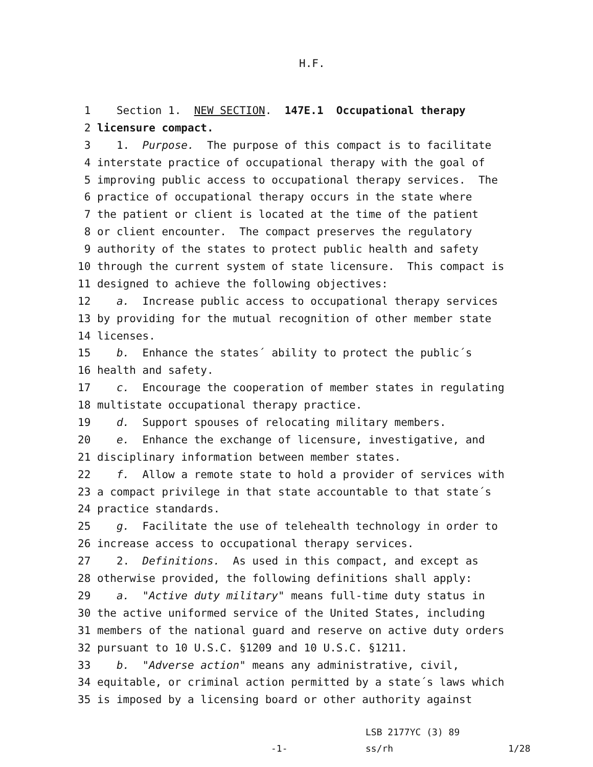H.F.
1
Section 1. NEW SECTION. 147E.1 Occupational therapy
2
licensure compact.
3
1. Purpose. The purpose of this compact is to facilitate
4
interstate practice of occupational therapy with the goal of
5
improving public access to occupational therapy services. The
6
practice of occupational therapy occurs in the state where
7
the patient or client is located at the time of the patient
8
or client encounter. The compact preserves the regulatory
9
authority of the states to protect public health and safety
10
through the current system of state licensure. This compact is
11
designed to achieve the following objectives:
12
a. Increase public access to occupational therapy services
13
by providing for the mutual recognition of other member state
14
licenses.
15
b. Enhance the states´ ability to protect the public´s
16
health and safety.
17
c. Encourage the cooperation of member states in regulating
18
multistate occupational therapy practice.
19
d. Support spouses of relocating military members.
20
e. Enhance the exchange of licensure, investigative, and
21
disciplinary information between member states.
22
f. Allow a remote state to hold a provider of services with
23
a compact privilege in that state accountable to that state´s
24
practice standards.
25
g. Facilitate the use of telehealth technology in order to
26
increase access to occupational therapy services.
27
2. Definitions. As used in this compact, and except as
28
otherwise provided, the following definitions shall apply:
29
a. "Active duty military" means full-time duty status in
30
the active uniformed service of the United States, including
31
members of the national guard and reserve on active duty orders
32
pursuant to 10 U.S.C. §1209 and 10 U.S.C. §1211.
33
b. "Adverse action" means any administrative, civil,
34
equitable, or criminal action permitted by a state´s laws which
35
is imposed by a licensing board or other authority against
LSB 2177YC (3) 89
-1- ss/rh 1/28